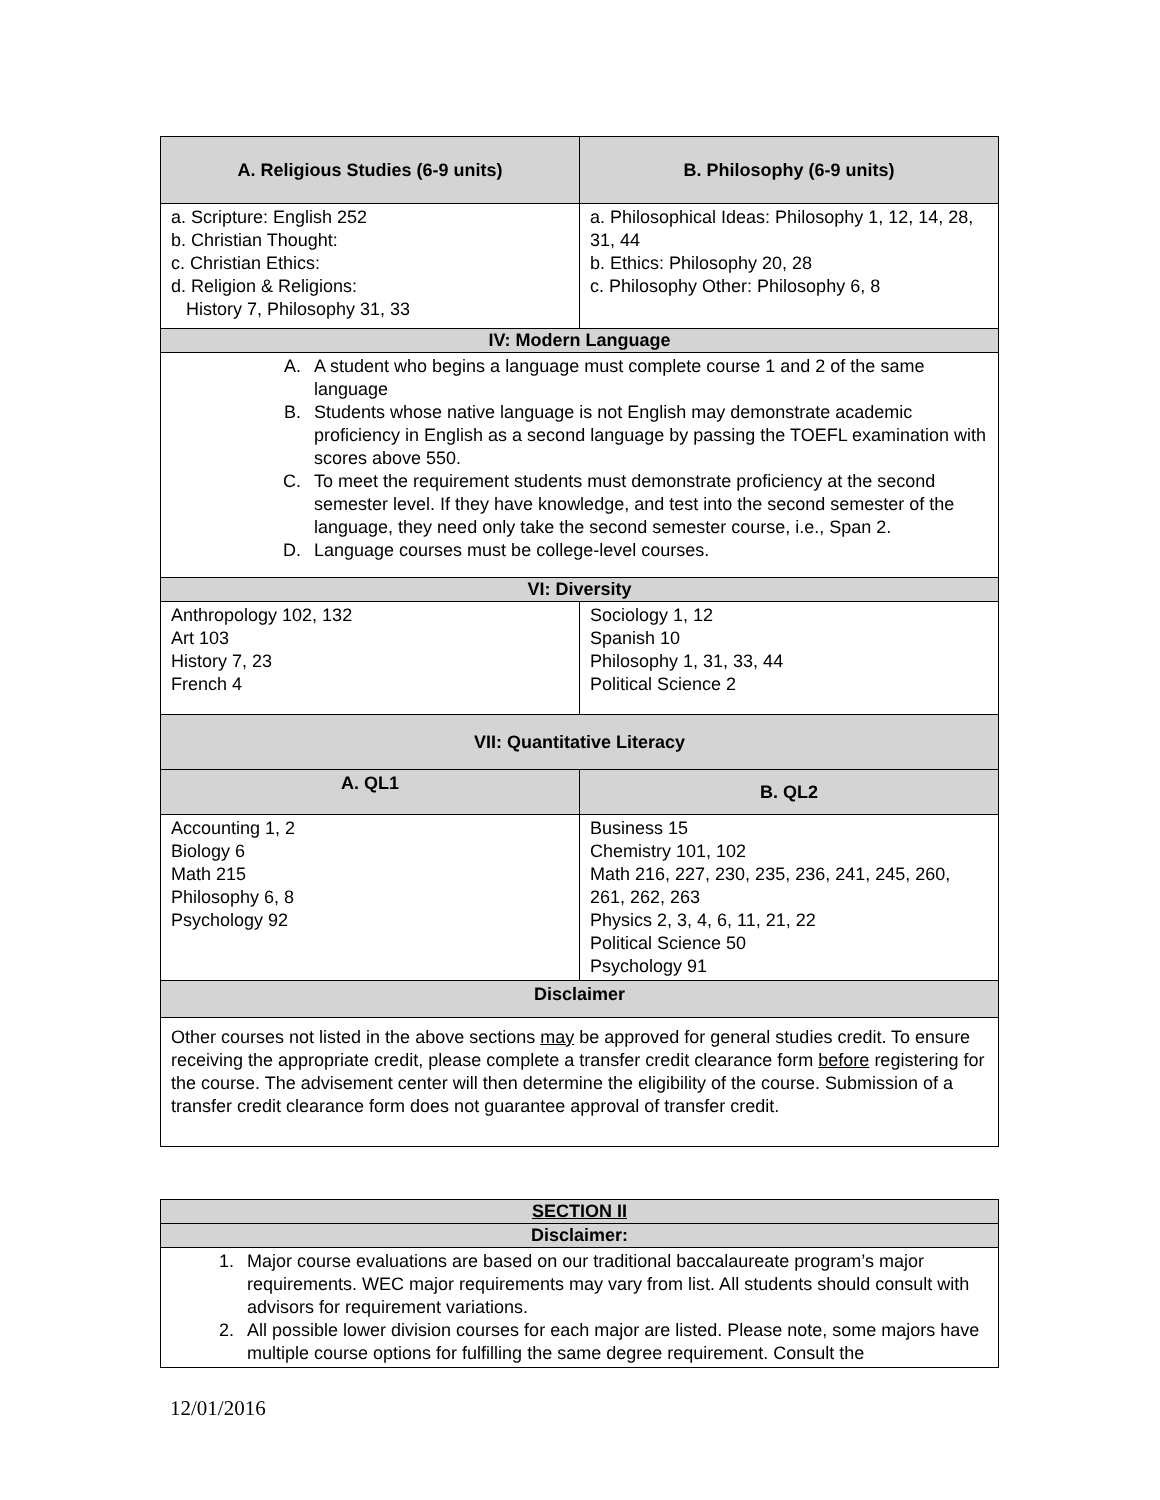| A. Religious Studies (6-9 units) | B. Philosophy (6-9 units) |
| --- | --- |
| a. Scripture: English 252 b. Christian Thought: c. Christian Ethics: d. Religion & Religions: History 7, Philosophy 31, 33 | a. Philosophical Ideas: Philosophy 1, 12, 14, 28, 31, 44 b. Ethics: Philosophy 20, 28 c. Philosophy Other: Philosophy 6, 8 |
| IV: Modern Language | |
| A. A student who begins a language must complete course 1 and 2 of the same language B. Students whose native language is not English may demonstrate academic proficiency in English as a second language by passing the TOEFL examination with scores above 550. C. To meet the requirement students must demonstrate proficiency at the second semester level. If they have knowledge, and test into the second semester of the language, they need only take the second semester course, i.e., Span 2. D. Language courses must be college-level courses. | |
| VI: Diversity | |
| Anthropology 102, 132 Art 103 History 7, 23 French 4 | Sociology 1, 12 Spanish 10 Philosophy 1, 31, 33, 44 Political Science 2 |
| VII: Quantitative Literacy | |
| A. QL1 | B. QL2 |
| Accounting 1, 2 Biology 6 Math 215 Philosophy 6, 8 Psychology 92 | Business 15 Chemistry 101, 102 Math 216, 227, 230, 235, 236, 241, 245, 260, 261, 262, 263 Physics 2, 3, 4, 6, 11, 21, 22 Political Science 50 Psychology 91 |
| Disclaimer | |
| Other courses not listed in the above sections may be approved for general studies credit. To ensure receiving the appropriate credit, please complete a transfer credit clearance form before registering for the course. The advisement center will then determine the eligibility of the course. Submission of a transfer credit clearance form does not guarantee approval of transfer credit. | |
| SECTION II |
| --- |
| Disclaimer: |
| 1. Major course evaluations are based on our traditional baccalaureate program’s major requirements. WEC major requirements may vary from list. All students should consult with advisors for requirement variations. 2. All possible lower division courses for each major are listed. Please note, some majors have multiple course options for fulfilling the same degree requirement. Consult the |
12/01/2016